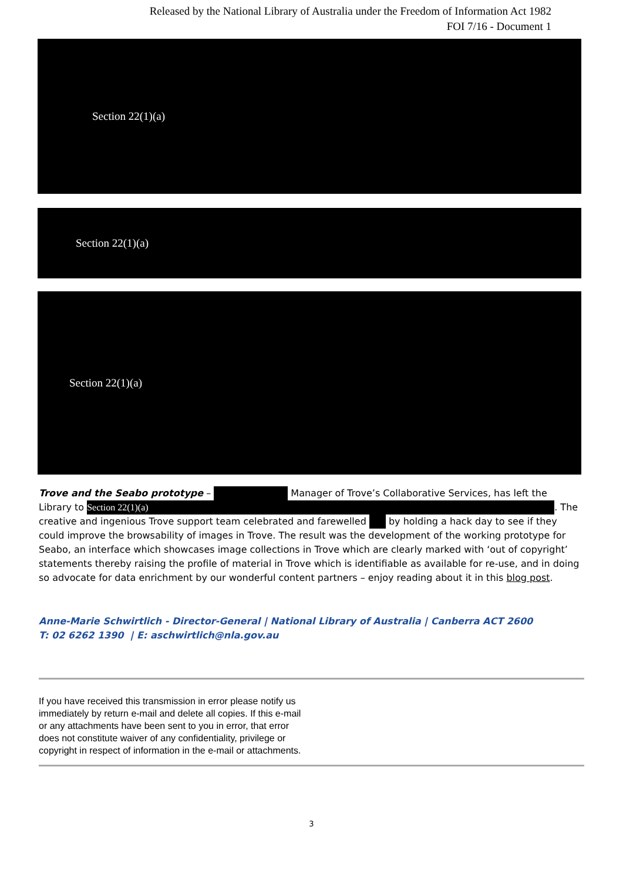Released by the National Library of Australia under the Freedom of Information Act 1982
FOI 7/16 - Document 1
Section 22(1)(a)
Section 22(1)(a)
Section 22(1)(a)
Trove and the Seabo prototype – Manager of Trove’s Collaborative Services, has left the Library to Section 22(1)(a). The creative and ingenious Trove support team celebrated and farewelled by holding a hack day to see if they could improve the browsability of images in Trove. The result was the development of the working prototype for Seabo, an interface which showcases image collections in Trove which are clearly marked with ‘out of copyright’ statements thereby raising the profile of material in Trove which is identifiable as available for re-use, and in doing so advocate for data enrichment by our wonderful content partners – enjoy reading about it in this blog post.
Anne-Marie Schwirtlich - Director-General | National Library of Australia | Canberra ACT 2600
T: 02 6262 1390 | E: aschwirtlich@nla.gov.au
If you have received this transmission in error please notify us immediately by return e-mail and delete all copies. If this e-mail or any attachments have been sent to you in error, that error does not constitute waiver of any confidentiality, privilege or copyright in respect of information in the e-mail or attachments.
3